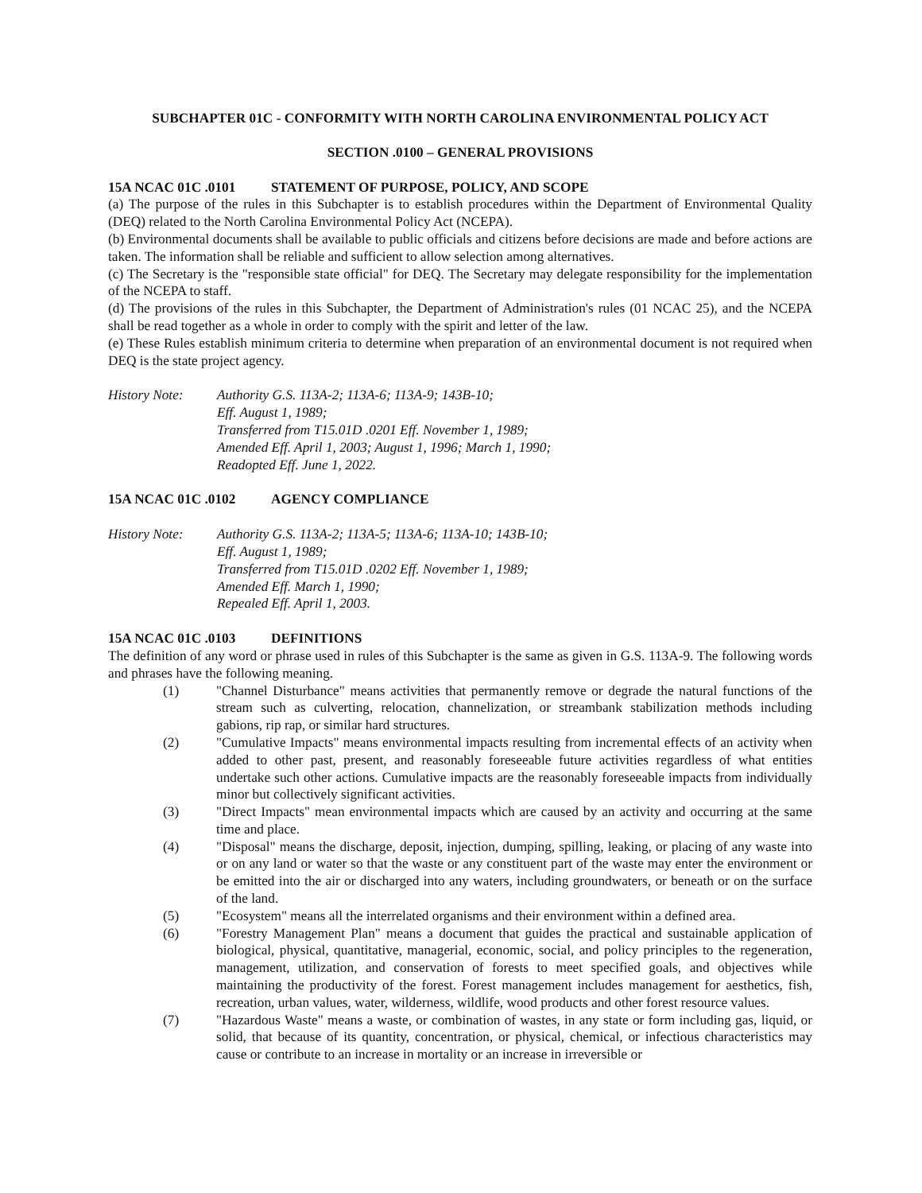SUBCHAPTER 01C - CONFORMITY WITH NORTH CAROLINA ENVIRONMENTAL POLICY ACT
SECTION .0100 – GENERAL PROVISIONS
15A NCAC 01C .0101 STATEMENT OF PURPOSE, POLICY, AND SCOPE
(a) The purpose of the rules in this Subchapter is to establish procedures within the Department of Environmental Quality (DEQ) related to the North Carolina Environmental Policy Act (NCEPA).
(b) Environmental documents shall be available to public officials and citizens before decisions are made and before actions are taken. The information shall be reliable and sufficient to allow selection among alternatives.
(c) The Secretary is the "responsible state official" for DEQ. The Secretary may delegate responsibility for the implementation of the NCEPA to staff.
(d) The provisions of the rules in this Subchapter, the Department of Administration's rules (01 NCAC 25), and the NCEPA shall be read together as a whole in order to comply with the spirit and letter of the law.
(e) These Rules establish minimum criteria to determine when preparation of an environmental document is not required when DEQ is the state project agency.
History Note: Authority G.S. 113A-2; 113A-6; 113A-9; 143B-10;
Eff. August 1, 1989;
Transferred from T15.01D .0201 Eff. November 1, 1989;
Amended Eff. April 1, 2003; August 1, 1996; March 1, 1990;
Readopted Eff. June 1, 2022.
15A NCAC 01C .0102 AGENCY COMPLIANCE
History Note: Authority G.S. 113A-2; 113A-5; 113A-6; 113A-10; 143B-10;
Eff. August 1, 1989;
Transferred from T15.01D .0202 Eff. November 1, 1989;
Amended Eff. March 1, 1990;
Repealed Eff. April 1, 2003.
15A NCAC 01C .0103 DEFINITIONS
The definition of any word or phrase used in rules of this Subchapter is the same as given in G.S. 113A-9. The following words and phrases have the following meaning.
(1) "Channel Disturbance" means activities that permanently remove or degrade the natural functions of the stream such as culverting, relocation, channelization, or streambank stabilization methods including gabions, rip rap, or similar hard structures.
(2) "Cumulative Impacts" means environmental impacts resulting from incremental effects of an activity when added to other past, present, and reasonably foreseeable future activities regardless of what entities undertake such other actions. Cumulative impacts are the reasonably foreseeable impacts from individually minor but collectively significant activities.
(3) "Direct Impacts" mean environmental impacts which are caused by an activity and occurring at the same time and place.
(4) "Disposal" means the discharge, deposit, injection, dumping, spilling, leaking, or placing of any waste into or on any land or water so that the waste or any constituent part of the waste may enter the environment or be emitted into the air or discharged into any waters, including groundwaters, or beneath or on the surface of the land.
(5) "Ecosystem" means all the interrelated organisms and their environment within a defined area.
(6) "Forestry Management Plan" means a document that guides the practical and sustainable application of biological, physical, quantitative, managerial, economic, social, and policy principles to the regeneration, management, utilization, and conservation of forests to meet specified goals, and objectives while maintaining the productivity of the forest. Forest management includes management for aesthetics, fish, recreation, urban values, water, wilderness, wildlife, wood products and other forest resource values.
(7) "Hazardous Waste" means a waste, or combination of wastes, in any state or form including gas, liquid, or solid, that because of its quantity, concentration, or physical, chemical, or infectious characteristics may cause or contribute to an increase in mortality or an increase in irreversible or